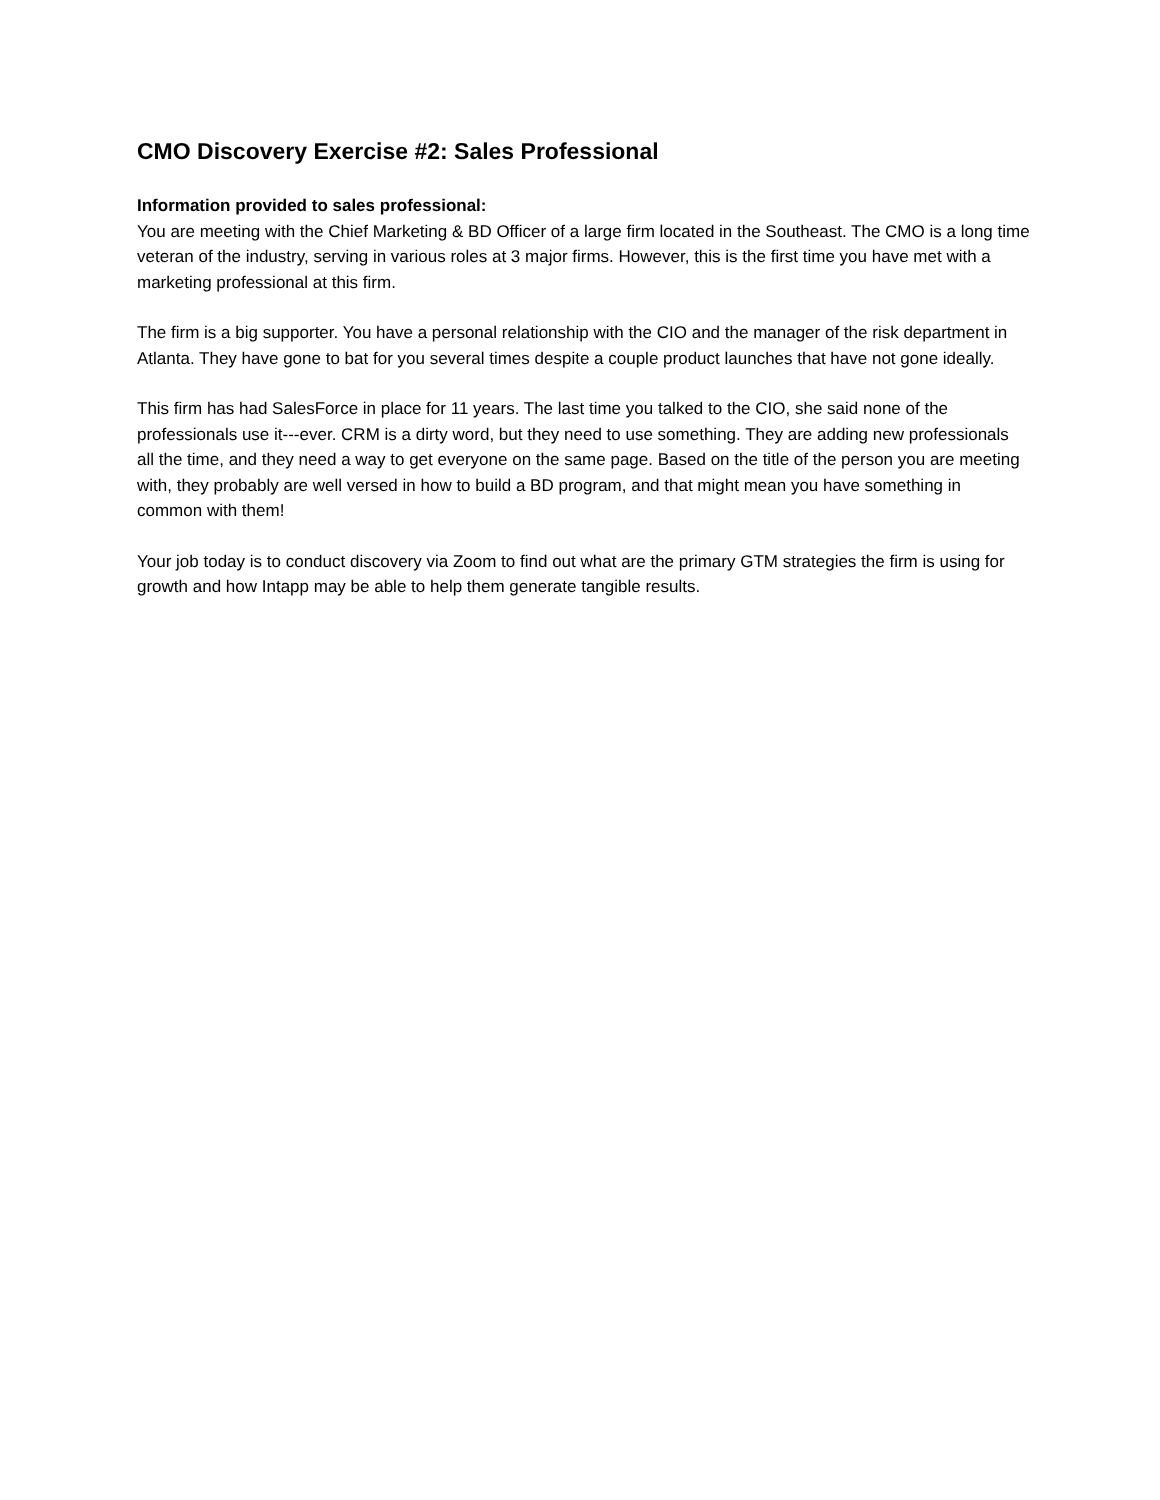CMO Discovery Exercise #2: Sales Professional
Information provided to sales professional:
You are meeting with the Chief Marketing & BD Officer of a large firm located in the Southeast. The CMO is a long time veteran of the industry, serving in various roles at 3 major firms. However, this is the first time you have met with a marketing professional at this firm.
The firm is a big supporter. You have a personal relationship with the CIO and the manager of the risk department in Atlanta. They have gone to bat for you several times despite a couple product launches that have not gone ideally.
This firm has had SalesForce in place for 11 years. The last time you talked to the CIO, she said none of the professionals use it---ever. CRM is a dirty word, but they need to use something. They are adding new professionals all the time, and they need a way to get everyone on the same page. Based on the title of the person you are meeting with, they probably are well versed in how to build a BD program, and that might mean you have something in common with them!
Your job today is to conduct discovery via Zoom to find out what are the primary GTM strategies the firm is using for growth and how Intapp may be able to help them generate tangible results.